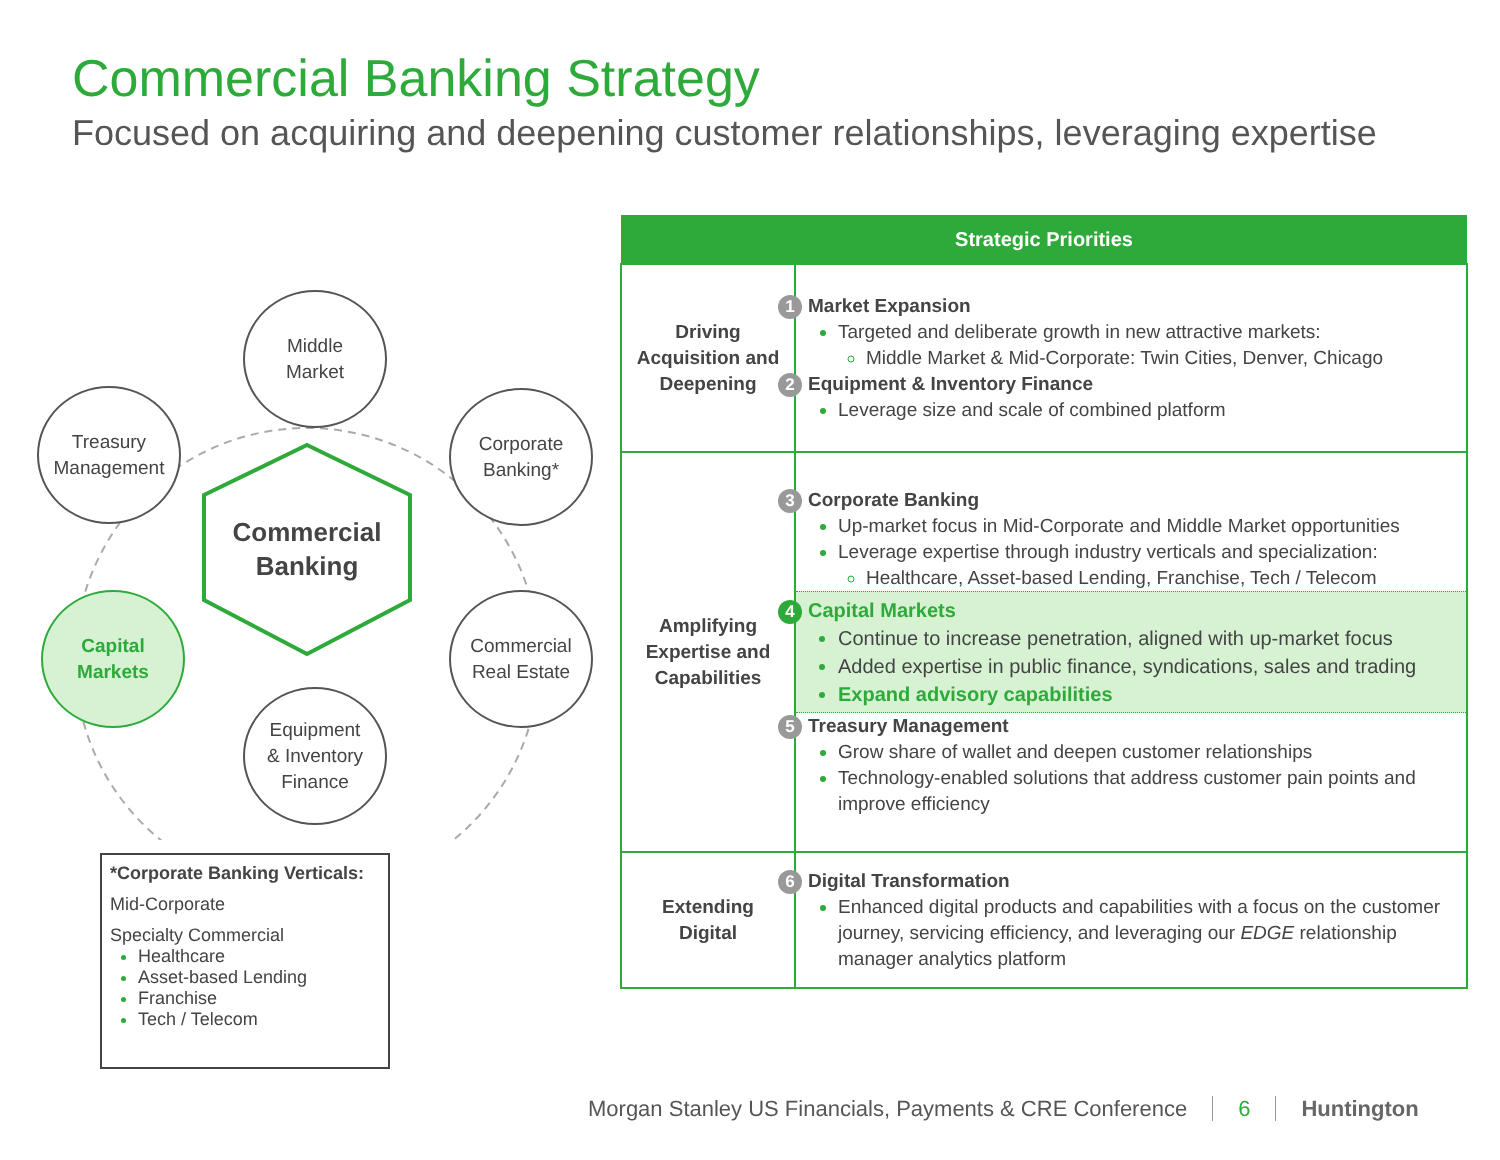Commercial Banking Strategy
Focused on acquiring and deepening customer relationships, leveraging expertise
Middle
Market
Treasury
Management
Corporate
Banking*
Commercial
Banking
Capital
Markets
Commercial
Real Estate
Equipment
& Inventory
Finance
*Corporate Banking Verticals:
Mid-Corporate
Specialty Commercial
Healthcare
Asset-based Lending
Franchise
Tech / Telecom
| Strategic Priorities | |
| --- | --- |
| Driving Acquisition and Deepening | 1 Market Expansion Targeted and deliberate growth in new attractive markets: Middle Market & Mid-Corporate: Twin Cities, Denver, Chicago 2 Equipment & Inventory Finance Leverage size and scale of combined platform |
| Amplifying Expertise and Capabilities | 3 Corporate Banking Up-market focus in Mid-Corporate and Middle Market opportunities Leverage expertise through industry verticals and specialization: Healthcare, Asset-based Lending, Franchise, Tech / Telecom 4 Capital Markets Continue to increase penetration, aligned with up-market focus Added expertise in public finance, syndications, sales and trading Expand advisory capabilities 5 Treasury Management Grow share of wallet and deepen customer relationships Technology-enabled solutions that address customer pain points and improve efficiency |
| Extending Digital | 6 Digital Transformation Enhanced digital products and capabilities with a focus on the customer journey, servicing efficiency, and leveraging our EDGE relationship manager analytics platform |
Morgan Stanley US Financials, Payments & CRE Conference 6 Huntington